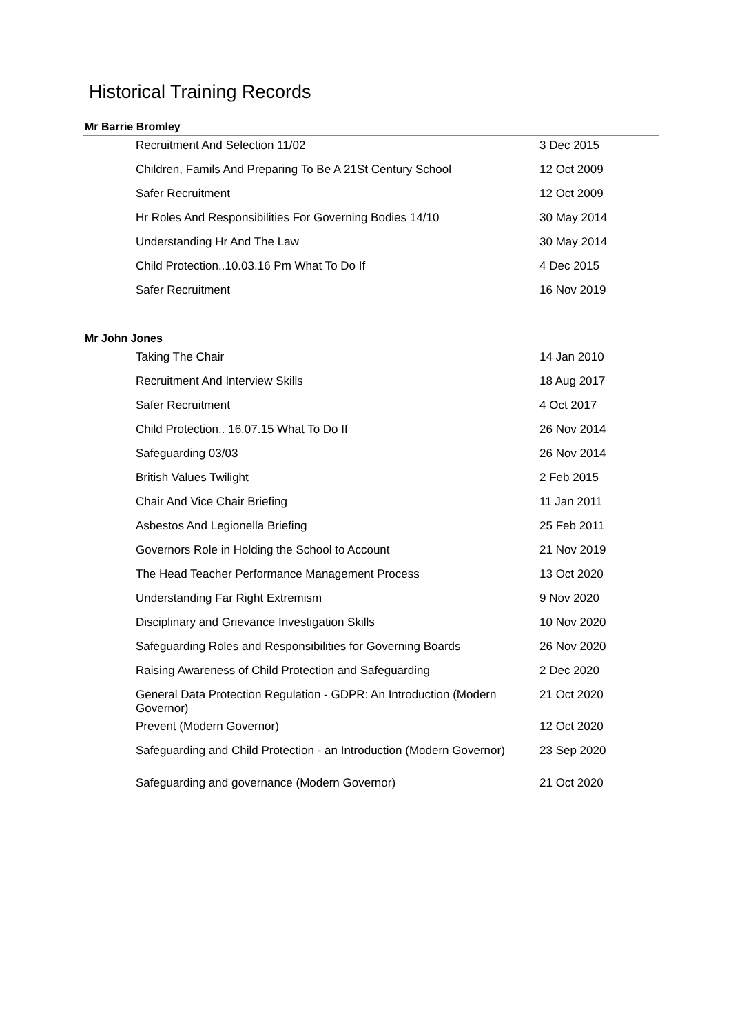Historical Training Records
Mr Barrie Bromley
| Recruitment And Selection 11/02 | 3 Dec 2015 |
| Children, Famils And Preparing To Be A 21St Century School | 12 Oct 2009 |
| Safer Recruitment | 12 Oct 2009 |
| Hr Roles And Responsibilities For Governing Bodies 14/10 | 30 May 2014 |
| Understanding Hr And The Law | 30 May 2014 |
| Child Protection..10.03.16 Pm What To Do If | 4 Dec 2015 |
| Safer Recruitment | 16 Nov 2019 |
Mr John Jones
| Taking The Chair | 14 Jan 2010 |
| Recruitment And Interview Skills | 18 Aug 2017 |
| Safer Recruitment | 4 Oct 2017 |
| Child Protection.. 16.07.15 What To Do If | 26 Nov 2014 |
| Safeguarding 03/03 | 26 Nov 2014 |
| British Values Twilight | 2 Feb 2015 |
| Chair And Vice Chair Briefing | 11 Jan 2011 |
| Asbestos And Legionella Briefing | 25 Feb 2011 |
| Governors Role in Holding the School to Account | 21 Nov 2019 |
| The Head Teacher Performance Management Process | 13 Oct 2020 |
| Understanding Far Right Extremism | 9 Nov 2020 |
| Disciplinary and Grievance Investigation Skills | 10 Nov 2020 |
| Safeguarding Roles and Responsibilities for Governing Boards | 26 Nov 2020 |
| Raising Awareness of Child Protection and Safeguarding | 2 Dec 2020 |
| General Data Protection Regulation - GDPR: An Introduction (Modern Governor) | 21 Oct 2020 |
| Prevent (Modern Governor) | 12 Oct 2020 |
| Safeguarding and Child Protection - an Introduction (Modern Governor) | 23 Sep 2020 |
| Safeguarding and governance (Modern Governor) | 21 Oct 2020 |